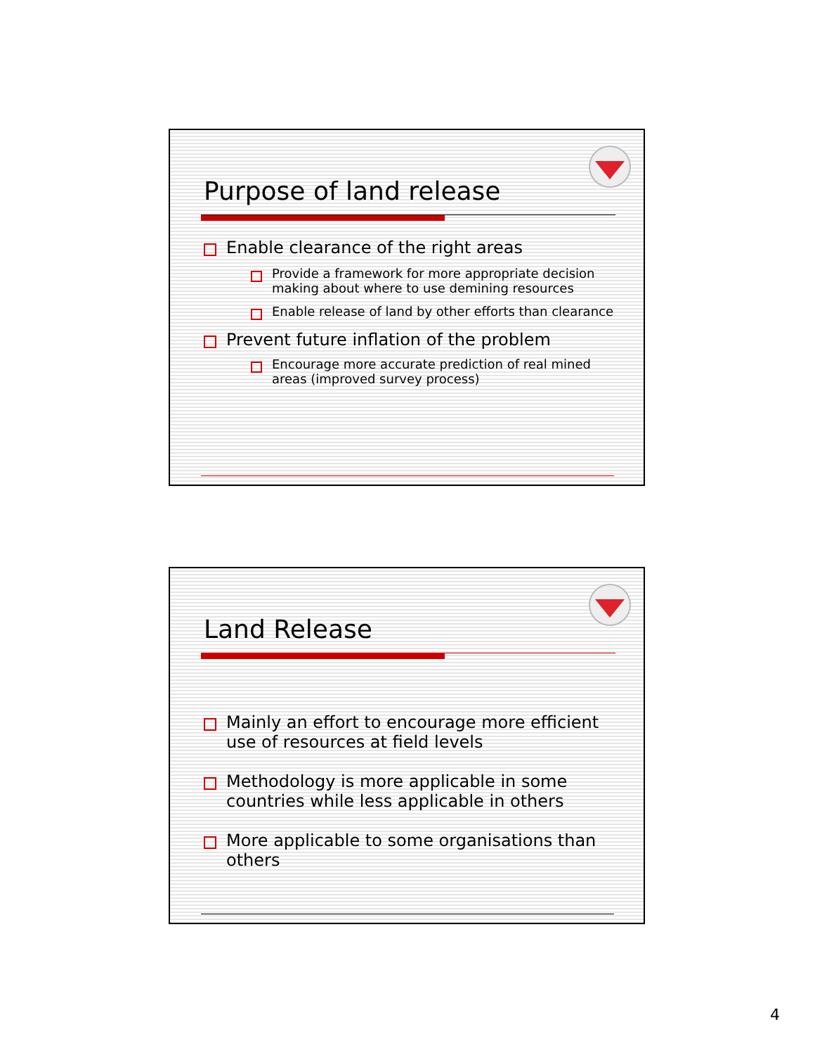Purpose of land release
Enable clearance of the right areas
Provide a framework for more appropriate decision making about where to use demining resources
Enable release of land by other efforts than clearance
Prevent future inflation of the problem
Encourage more accurate prediction of real mined areas (improved survey process)
Land Release
Mainly an effort to encourage more efficient use of resources at field levels
Methodology is more applicable in some countries while less applicable in others
More applicable to some organisations than others
4